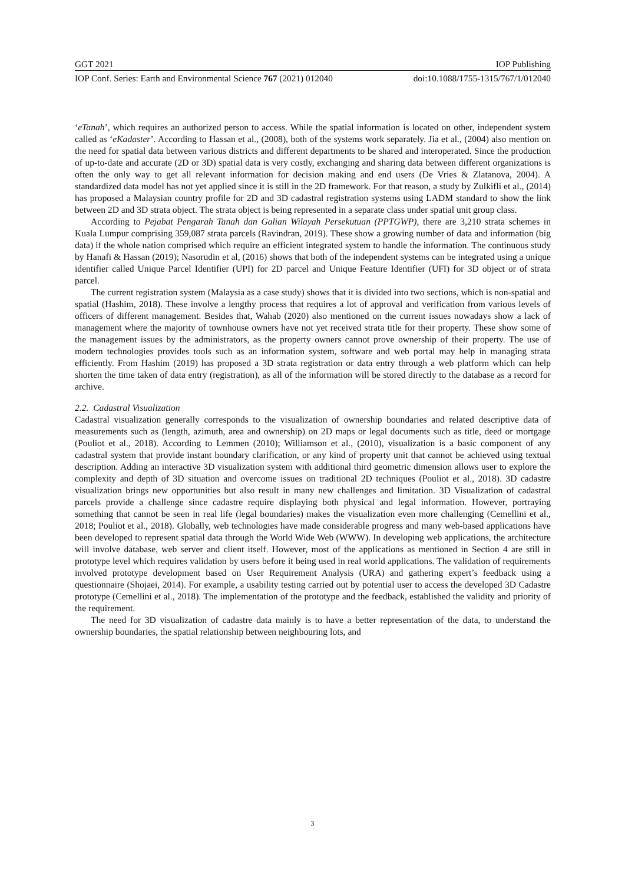GGT 2021 IOP Publishing
IOP Conf. Series: Earth and Environmental Science 767 (2021) 012040 doi:10.1088/1755-1315/767/1/012040
‘eTanah’, which requires an authorized person to access. While the spatial information is located on other, independent system called as ‘eKadaster’. According to Hassan et al., (2008), both of the systems work separately. Jia et al., (2004) also mention on the need for spatial data between various districts and different departments to be shared and interoperated. Since the production of up-to-date and accurate (2D or 3D) spatial data is very costly, exchanging and sharing data between different organizations is often the only way to get all relevant information for decision making and end users (De Vries & Zlatanova, 2004). A standardized data model has not yet applied since it is still in the 2D framework. For that reason, a study by Zulkifli et al., (2014) has proposed a Malaysian country profile for 2D and 3D cadastral registration systems using LADM standard to show the link between 2D and 3D strata object. The strata object is being represented in a separate class under spatial unit group class.
According to Pejabat Pengarah Tanah dan Galian Wilayah Persekutuan (PPTGWP), there are 3,210 strata schemes in Kuala Lumpur comprising 359,087 strata parcels (Ravindran, 2019). These show a growing number of data and information (big data) if the whole nation comprised which require an efficient integrated system to handle the information. The continuous study by Hanafi & Hassan (2019); Nasorudin et al, (2016) shows that both of the independent systems can be integrated using a unique identifier called Unique Parcel Identifier (UPI) for 2D parcel and Unique Feature Identifier (UFI) for 3D object or of strata parcel.
The current registration system (Malaysia as a case study) shows that it is divided into two sections, which is non-spatial and spatial (Hashim, 2018). These involve a lengthy process that requires a lot of approval and verification from various levels of officers of different management. Besides that, Wahab (2020) also mentioned on the current issues nowadays show a lack of management where the majority of townhouse owners have not yet received strata title for their property. These show some of the management issues by the administrators, as the property owners cannot prove ownership of their property. The use of modern technologies provides tools such as an information system, software and web portal may help in managing strata efficiently. From Hashim (2019) has proposed a 3D strata registration or data entry through a web platform which can help shorten the time taken of data entry (registration), as all of the information will be stored directly to the database as a record for archive.
2.2. Cadastral Visualization
Cadastral visualization generally corresponds to the visualization of ownership boundaries and related descriptive data of measurements such as (length, azimuth, area and ownership) on 2D maps or legal documents such as title, deed or mortgage (Pouliot et al., 2018). According to Lemmen (2010); Williamson et al., (2010), visualization is a basic component of any cadastral system that provide instant boundary clarification, or any kind of property unit that cannot be achieved using textual description. Adding an interactive 3D visualization system with additional third geometric dimension allows user to explore the complexity and depth of 3D situation and overcome issues on traditional 2D techniques (Pouliot et al., 2018). 3D cadastre visualization brings new opportunities but also result in many new challenges and limitation. 3D Visualization of cadastral parcels provide a challenge since cadastre require displaying both physical and legal information. However, portraying something that cannot be seen in real life (legal boundaries) makes the visualization even more challenging (Cemellini et al., 2018; Pouliot et al., 2018). Globally, web technologies have made considerable progress and many web-based applications have been developed to represent spatial data through the World Wide Web (WWW). In developing web applications, the architecture will involve database, web server and client itself. However, most of the applications as mentioned in Section 4 are still in prototype level which requires validation by users before it being used in real world applications. The validation of requirements involved prototype development based on User Requirement Analysis (URA) and gathering expert’s feedback using a questionnaire (Shojaei, 2014). For example, a usability testing carried out by potential user to access the developed 3D Cadastre prototype (Cemellini et al., 2018). The implementation of the prototype and the feedback, established the validity and priority of the requirement.
The need for 3D visualization of cadastre data mainly is to have a better representation of the data, to understand the ownership boundaries, the spatial relationship between neighbouring lots, and
3